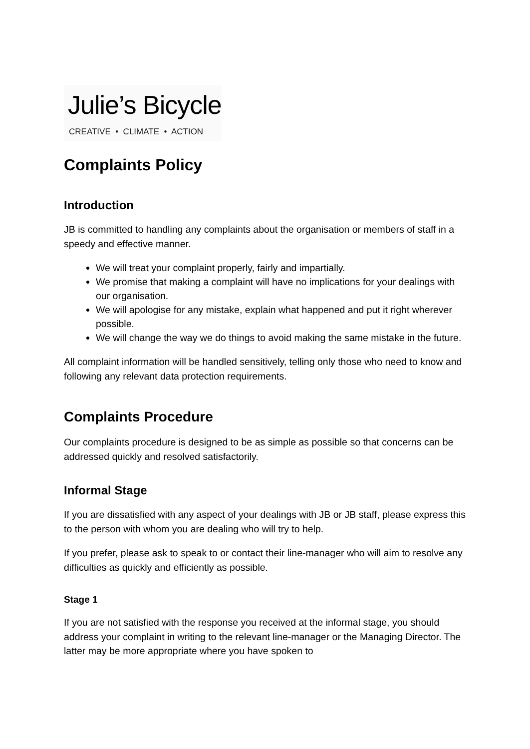Julie’s Bicycle
CREATIVE • CLIMATE • ACTION
Complaints Policy
Introduction
JB is committed to handling any complaints about the organisation or members of staff in a speedy and effective manner.
We will treat your complaint properly, fairly and impartially.
We promise that making a complaint will have no implications for your dealings with our organisation.
We will apologise for any mistake, explain what happened and put it right wherever possible.
We will change the way we do things to avoid making the same mistake in the future.
All complaint information will be handled sensitively, telling only those who need to know and following any relevant data protection requirements.
Complaints Procedure
Our complaints procedure is designed to be as simple as possible so that concerns can be addressed quickly and resolved satisfactorily.
Informal Stage
If you are dissatisfied with any aspect of your dealings with JB or JB staff, please express this to the person with whom you are dealing who will try to help.
If you prefer, please ask to speak to or contact their line-manager who will aim to resolve any difficulties as quickly and efficiently as possible.
Stage 1
If you are not satisfied with the response you received at the informal stage, you should address your complaint in writing to the relevant line-manager or the Managing Director. The latter may be more appropriate where you have spoken to